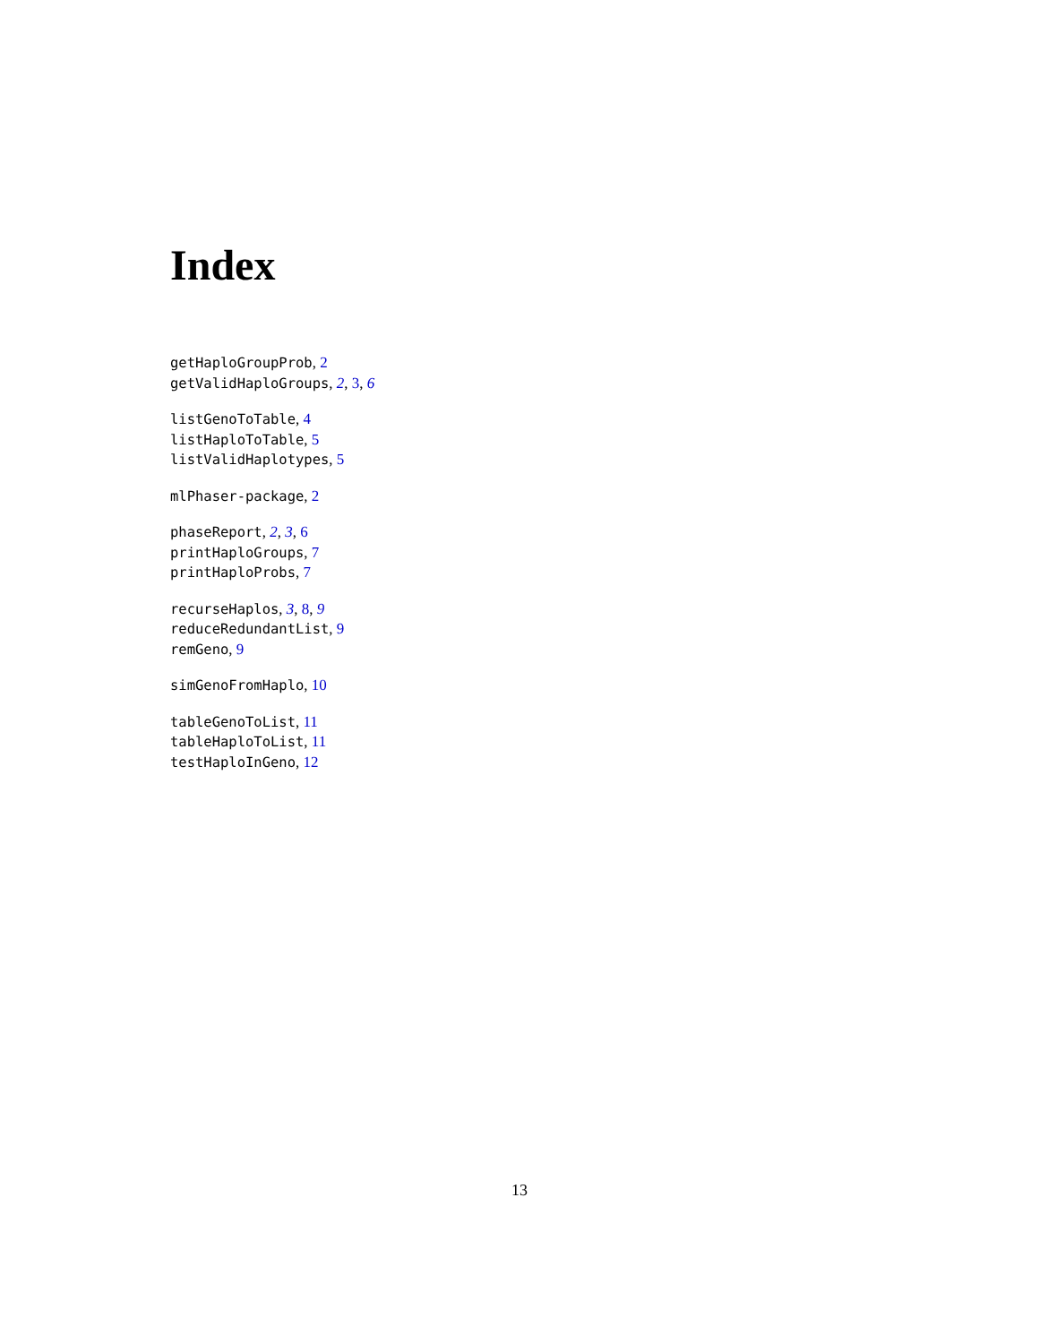Index
getHaploGroupProb, 2
getValidHaploGroups, 2, 3, 6
listGenoToTable, 4
listHaploToTable, 5
listValidHaplotypes, 5
mlPhaser-package, 2
phaseReport, 2, 3, 6
printHaploGroups, 7
printHaploProbs, 7
recurseHaplos, 3, 8, 9
reduceRedundantList, 9
remGeno, 9
simGenoFromHaplo, 10
tableGenoToList, 11
tableHaploToList, 11
testHaploInGeno, 12
13